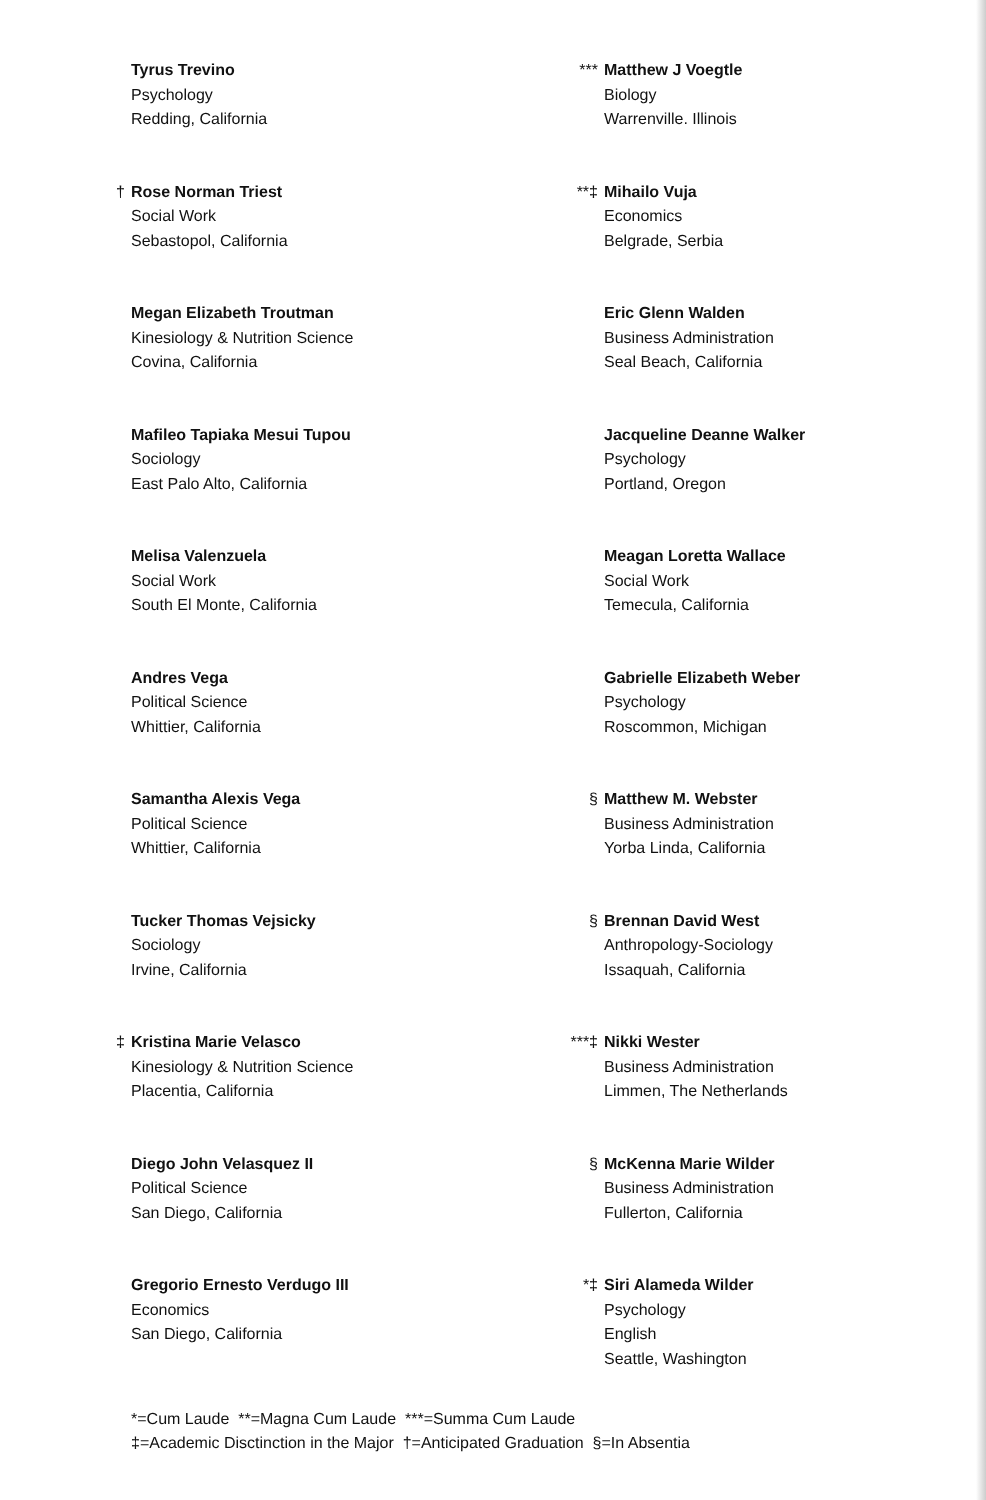Tyrus Trevino
Psychology
Redding, California
† Rose Norman Triest
Social Work
Sebastopol, California
Megan Elizabeth Troutman
Kinesiology & Nutrition Science
Covina, California
Mafileo Tapiaka Mesui Tupou
Sociology
East Palo Alto, California
Melisa Valenzuela
Social Work
South El Monte, California
Andres Vega
Political Science
Whittier, California
Samantha Alexis Vega
Political Science
Whittier, California
Tucker Thomas Vejsicky
Sociology
Irvine, California
‡ Kristina Marie Velasco
Kinesiology & Nutrition Science
Placentia, California
Diego John Velasquez II
Political Science
San Diego, California
Gregorio Ernesto Verdugo III
Economics
San Diego, California
*** Matthew J Voegtle
Biology
Warrenville. Illinois
**‡ Mihailo Vuja
Economics
Belgrade, Serbia
Eric Glenn Walden
Business Administration
Seal Beach, California
Jacqueline Deanne Walker
Psychology
Portland, Oregon
Meagan Loretta Wallace
Social Work
Temecula, California
Gabrielle Elizabeth Weber
Psychology
Roscommon, Michigan
§ Matthew M. Webster
Business Administration
Yorba Linda, California
§ Brennan David West
Anthropology-Sociology
Issaquah, California
***‡ Nikki Wester
Business Administration
Limmen, The Netherlands
§ McKenna Marie Wilder
Business Administration
Fullerton, California
*‡ Siri Alameda Wilder
Psychology
English
Seattle, Washington
*=Cum Laude **=Magna Cum Laude ***=Summa Cum Laude
‡=Academic Disctinction in the Major †=Anticipated Graduation §=In Absentia